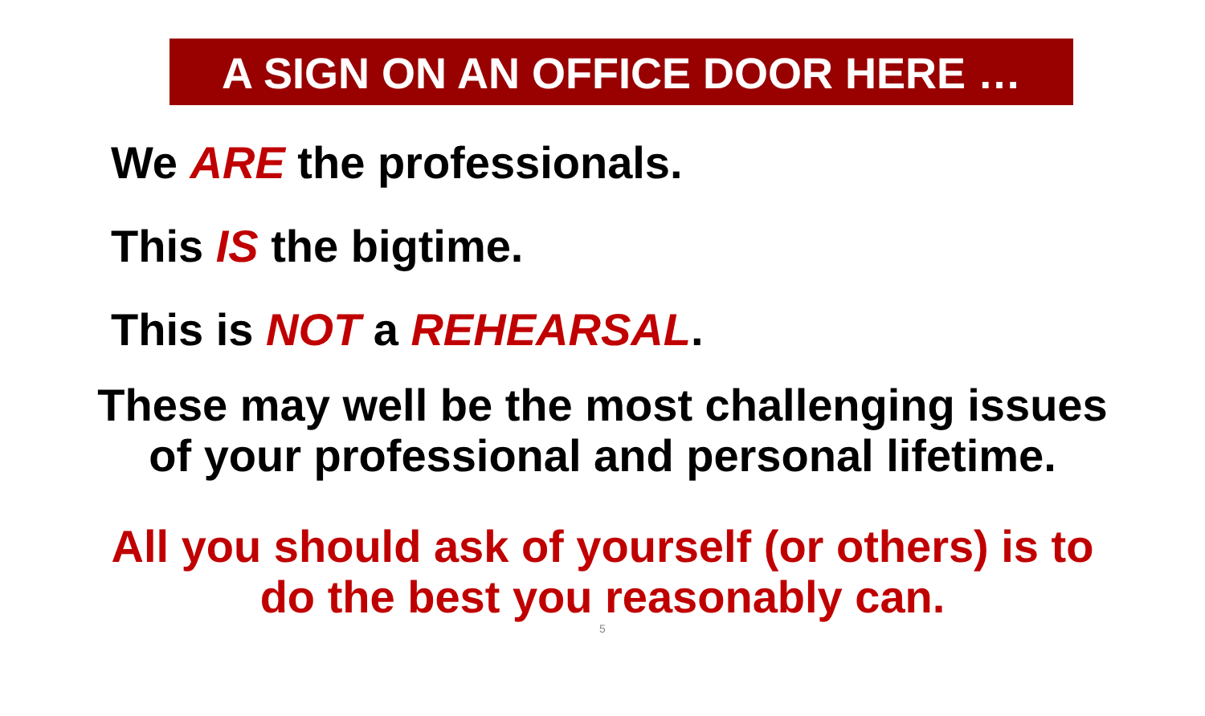A SIGN ON AN OFFICE DOOR HERE …
We ARE the professionals.
This IS the bigtime.
This is NOT a REHEARSAL.
These may well be the most challenging issues
of your professional and personal lifetime.
All you should ask of yourself (or others) is to
do the best you reasonably can.
5